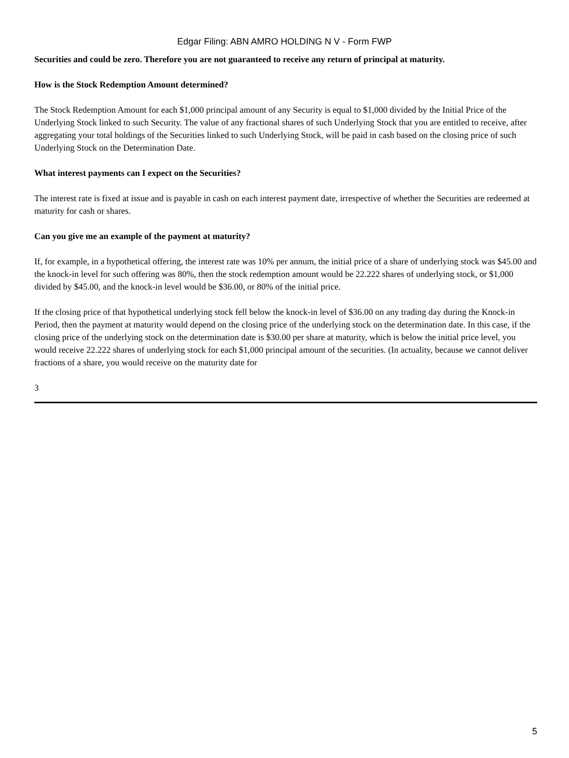Edgar Filing: ABN AMRO HOLDING N V - Form FWP
Securities and could be zero. Therefore you are not guaranteed to receive any return of principal at maturity.
How is the Stock Redemption Amount determined?
The Stock Redemption Amount for each $1,000 principal amount of any Security is equal to $1,000 divided by the Initial Price of the Underlying Stock linked to such Security. The value of any fractional shares of such Underlying Stock that you are entitled to receive, after aggregating your total holdings of the Securities linked to such Underlying Stock, will be paid in cash based on the closing price of such Underlying Stock on the Determination Date.
What interest payments can I expect on the Securities?
The interest rate is fixed at issue and is payable in cash on each interest payment date, irrespective of whether the Securities are redeemed at maturity for cash or shares.
Can you give me an example of the payment at maturity?
If, for example, in a hypothetical offering, the interest rate was 10% per annum, the initial price of a share of underlying stock was $45.00 and the knock-in level for such offering was 80%, then the stock redemption amount would be 22.222 shares of underlying stock, or $1,000 divided by $45.00, and the knock-in level would be $36.00, or 80% of the initial price.
If the closing price of that hypothetical underlying stock fell below the knock-in level of $36.00 on any trading day during the Knock-in Period, then the payment at maturity would depend on the closing price of the underlying stock on the determination date. In this case, if the closing price of the underlying stock on the determination date is $30.00 per share at maturity, which is below the initial price level, you would receive 22.222 shares of underlying stock for each $1,000 principal amount of the securities. (In actuality, because we cannot deliver fractions of a share, you would receive on the maturity date for
3
5